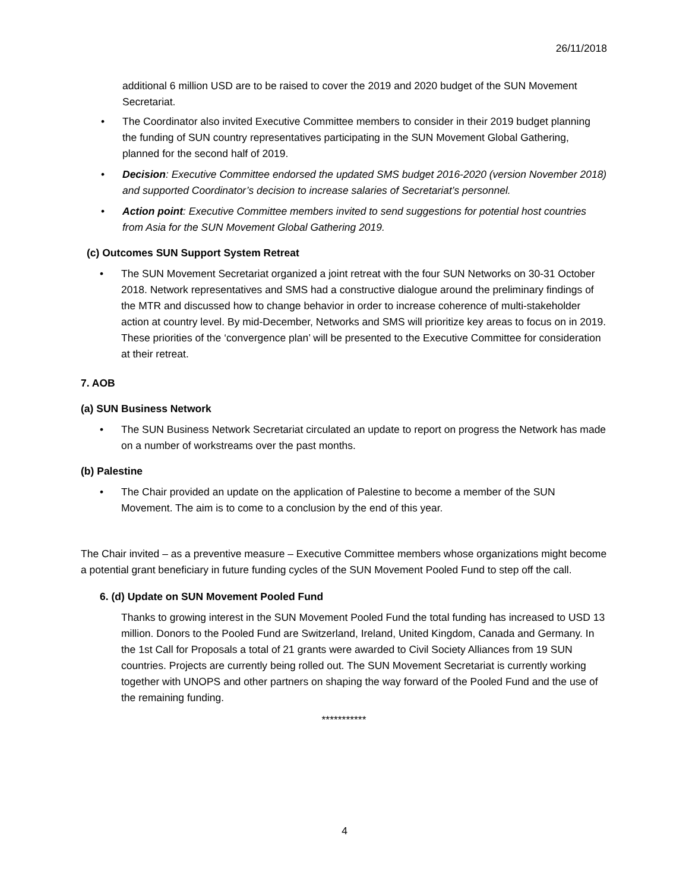26/11/2018
additional 6 million USD are to be raised to cover the 2019 and 2020 budget of the SUN Movement Secretariat.
The Coordinator also invited Executive Committee members to consider in their 2019 budget planning the funding of SUN country representatives participating in the SUN Movement Global Gathering, planned for the second half of 2019.
Decision: Executive Committee endorsed the updated SMS budget 2016-2020 (version November 2018) and supported Coordinator’s decision to increase salaries of Secretariat’s personnel.
Action point: Executive Committee members invited to send suggestions for potential host countries from Asia for the SUN Movement Global Gathering 2019.
(c) Outcomes SUN Support System Retreat
The SUN Movement Secretariat organized a joint retreat with the four SUN Networks on 30-31 October 2018. Network representatives and SMS had a constructive dialogue around the preliminary findings of the MTR and discussed how to change behavior in order to increase coherence of multi-stakeholder action at country level. By mid-December, Networks and SMS will prioritize key areas to focus on in 2019. These priorities of the ‘convergence plan’ will be presented to the Executive Committee for consideration at their retreat.
7. AOB
(a) SUN Business Network
The SUN Business Network Secretariat circulated an update to report on progress the Network has made on a number of workstreams over the past months.
(b) Palestine
The Chair provided an update on the application of Palestine to become a member of the SUN Movement. The aim is to come to a conclusion by the end of this year.
The Chair invited – as a preventive measure – Executive Committee members whose organizations might become a potential grant beneficiary in future funding cycles of the SUN Movement Pooled Fund to step off the call.
6. (d) Update on SUN Movement Pooled Fund
Thanks to growing interest in the SUN Movement Pooled Fund the total funding has increased to USD 13 million. Donors to the Pooled Fund are Switzerland, Ireland, United Kingdom, Canada and Germany. In the 1st Call for Proposals a total of 21 grants were awarded to Civil Society Alliances from 19 SUN countries. Projects are currently being rolled out. The SUN Movement Secretariat is currently working together with UNOPS and other partners on shaping the way forward of the Pooled Fund and the use of the remaining funding.
***********
4